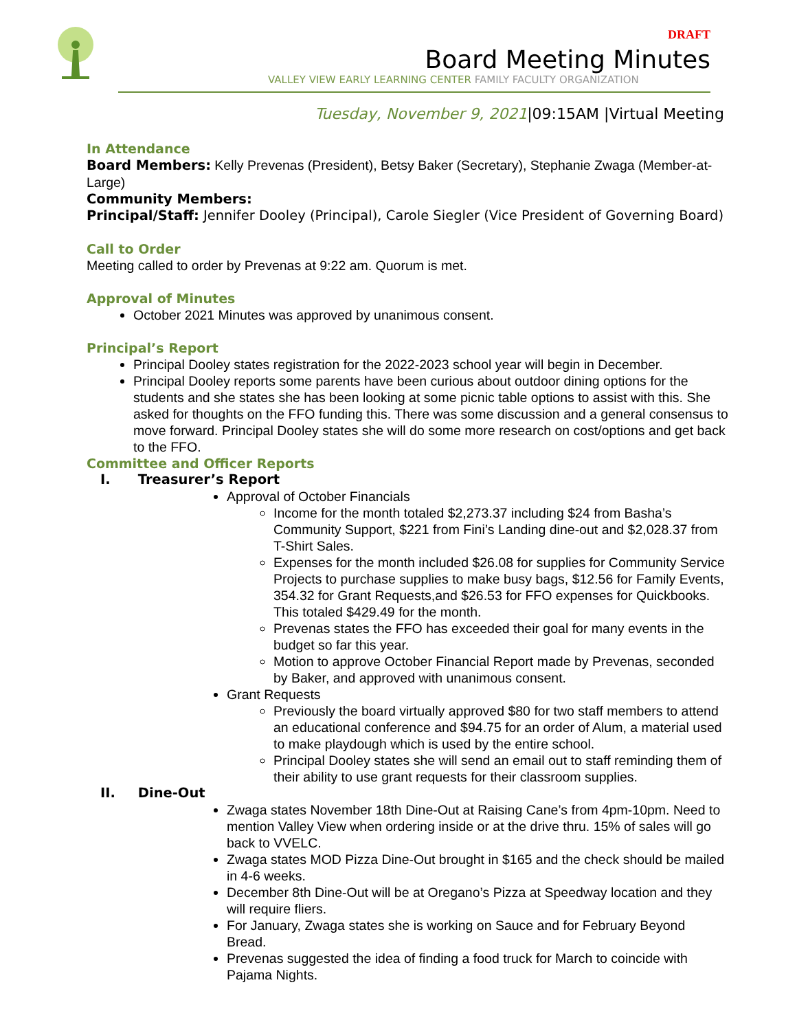DRAFT
Board Meeting Minutes
VALLEY VIEW EARLY LEARNING CENTER FAMILY FACULTY ORGANIZATION
Tuesday, November 9, 2021|09:15AM |Virtual Meeting
In Attendance
Board Members: Kelly Prevenas (President), Betsy Baker (Secretary), Stephanie Zwaga (Member-at-Large)
Community Members:
Principal/Staff: Jennifer Dooley (Principal), Carole Siegler (Vice President of Governing Board)
Call to Order
Meeting called to order by Prevenas at 9:22 am. Quorum is met.
Approval of Minutes
October 2021 Minutes was approved by unanimous consent.
Principal’s Report
Principal Dooley states registration for the 2022-2023 school year will begin in December.
Principal Dooley reports some parents have been curious about outdoor dining options for the students and she states she has been looking at some picnic table options to assist with this. She asked for thoughts on the FFO funding this. There was some discussion and a general consensus to move forward. Principal Dooley states she will do some more research on cost/options and get back to the FFO.
Committee and Officer Reports
I. Treasurer’s Report
Approval of October Financials
Income for the month totaled $2,273.37 including $24 from Basha’s Community Support, $221 from Fini’s Landing dine-out and $2,028.37 from T-Shirt Sales.
Expenses for the month included $26.08 for supplies for Community Service Projects to purchase supplies to make busy bags, $12.56 for Family Events, 354.32 for Grant Requests,and $26.53 for FFO expenses for Quickbooks. This totaled $429.49 for the month.
Prevenas states the FFO has exceeded their goal for many events in the budget so far this year.
Motion to approve October Financial Report made by Prevenas, seconded by Baker, and approved with unanimous consent.
Grant Requests
Previously the board virtually approved $80 for two staff members to attend an educational conference and $94.75 for an order of Alum, a material used to make playdough which is used by the entire school.
Principal Dooley states she will send an email out to staff reminding them of their ability to use grant requests for their classroom supplies.
II. Dine-Out
Zwaga states November 18th Dine-Out at Raising Cane’s from 4pm-10pm. Need to mention Valley View when ordering inside or at the drive thru. 15% of sales will go back to VVELC.
Zwaga states MOD Pizza Dine-Out brought in $165 and the check should be mailed in 4-6 weeks.
December 8th Dine-Out will be at Oregano’s Pizza at Speedway location and they will require fliers.
For January, Zwaga states she is working on Sauce and for February Beyond Bread.
Prevenas suggested the idea of finding a food truck for March to coincide with Pajama Nights.